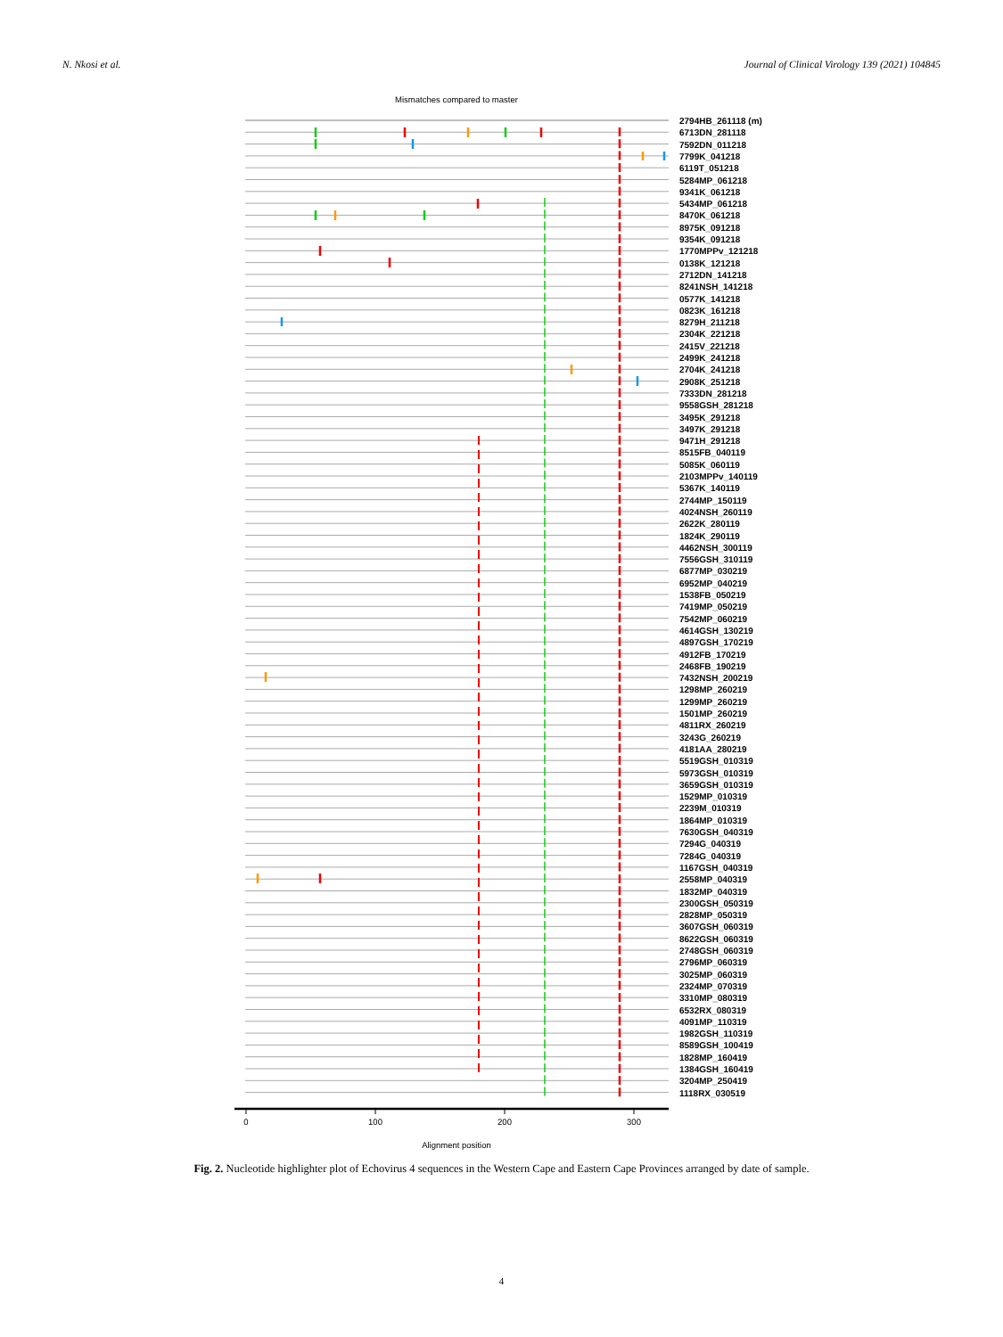N. Nkosi et al. Journal of Clinical Virology 139 (2021) 104845
Mismatches compared to master
2794HB_261118 (m)
6713DN_281118
7592DN_011218
7799K_041218
6119T_051218
5284MP_061218
9341K_061218
5434MP_061218
8470K_061218
8975K_091218
9354K_091218
1770MPPv_121218
0138K_121218
2712DN_141218
8241NSH_141218
0577K_141218
0823K_161218
8279H_211218
2304K_221218
2415V_221218
2499K_241218
2704K_241218
2908K_251218
7333DN_281218
9558GSH_281218
3495K_291218
3497K_291218
9471H_291218
8515FB_040119
5085K_060119
2103MPPv_140119
5367K_140119
2744MP_150119
4024NSH_260119
2622K_280119
1824K_290119
4462NSH_300119
7556GSH_310119
6877MP_030219
6952MP_040219
1538FB_050219
7419MP_050219
7542MP_060219
4614GSH_130219
4897GSH_170219
4912FB_170219
2468FB_190219
7432NSH_200219
1298MP_260219
1299MP_260219
1501MP_260219
4811RX_260219
3243G_260219
4181AA_280219
5519GSH_010319
5973GSH_010319
3659GSH_010319
1529MP_010319
2239M_010319
1864MP_010319
7630GSH_040319
7294G_040319
7284G_040319
1167GSH_040319
2558MP_040319
1832MP_040319
2300GSH_050319
2828MP_050319
3607GSH_060319
8622GSH_060319
2748GSH_060319
2796MP_060319
3025MP_060319
2324MP_070319
3310MP_080319
6532RX_080319
4091MP_110319
1982GSH_110319
8589GSH_100419
1828MP_160419
1384GSH_160419
3204MP_250419
1118RX_030519
0
100
200
300
Alignment position
Fig. 2. Nucleotide highlighter plot of Echovirus 4 sequences in the Western Cape and Eastern Cape Provinces arranged by date of sample.
4